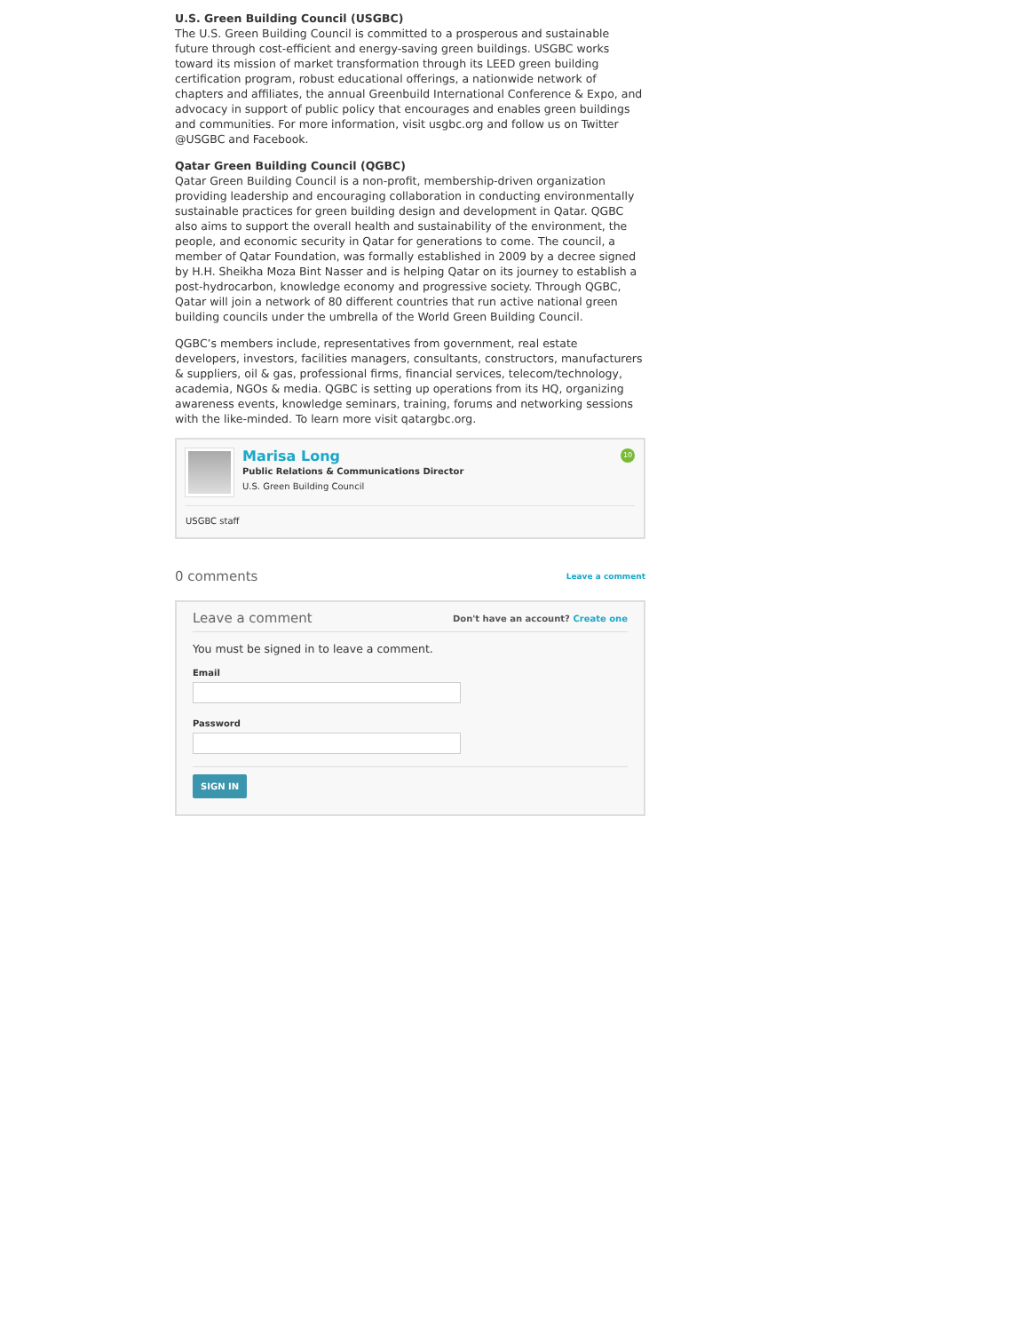U.S. Green Building Council (USGBC)
The U.S. Green Building Council is committed to a prosperous and sustainable future through cost-efficient and energy-saving green buildings. USGBC works toward its mission of market transformation through its LEED green building certification program, robust educational offerings, a nationwide network of chapters and affiliates, the annual Greenbuild International Conference & Expo, and advocacy in support of public policy that encourages and enables green buildings and communities. For more information, visit usgbc.org and follow us on Twitter @USGBC and Facebook.
Qatar Green Building Council (QGBC)
Qatar Green Building Council is a non-profit, membership-driven organization providing leadership and encouraging collaboration in conducting environmentally sustainable practices for green building design and development in Qatar. QGBC also aims to support the overall health and sustainability of the environment, the people, and economic security in Qatar for generations to come. The council, a member of Qatar Foundation, was formally established in 2009 by a decree signed by H.H. Sheikha Moza Bint Nasser and is helping Qatar on its journey to establish a post-hydrocarbon, knowledge economy and progressive society. Through QGBC, Qatar will join a network of 80 different countries that run active national green building councils under the umbrella of the World Green Building Council.
QGBC’s members include, representatives from government, real estate developers, investors, facilities managers, consultants, constructors, manufacturers & suppliers, oil & gas, professional firms, financial services, telecom/technology, academia, NGOs & media. QGBC is setting up operations from its HQ, organizing awareness events, knowledge seminars, training, forums and networking sessions with the like-minded. To learn more visit qatargbc.org.
Marisa Long
Public Relations & Communications Director
U.S. Green Building Council
10
USGBC staff
0 comments Leave a comment
Leave a comment Don't have an account? Create one
You must be signed in to leave a comment.
Email
Password
SIGN IN